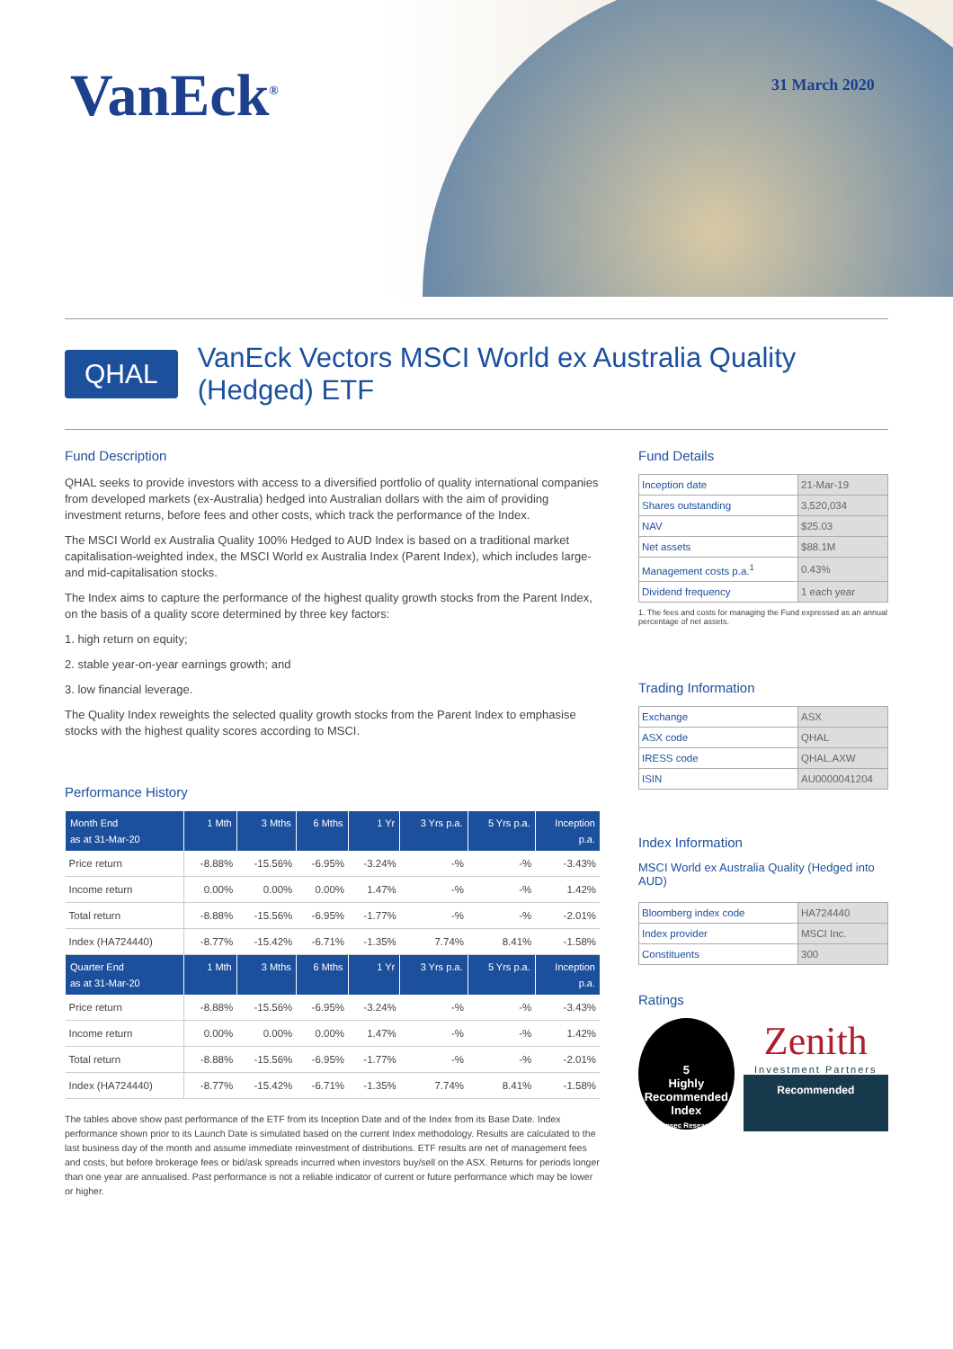VanEck<sup>®</sup> 31 March 2020
QHAL
VanEck Vectors MSCI World ex Australia Quality (Hedged) ETF
Fund Description
QHAL seeks to provide investors with access to a diversified portfolio of quality international companies from developed markets (ex-Australia) hedged into Australian dollars with the aim of providing investment returns, before fees and other costs, which track the performance of the Index.
The MSCI World ex Australia Quality 100% Hedged to AUD Index is based on a traditional market capitalisation-weighted index, the MSCI World ex Australia Index (Parent Index), which includes large- and mid-capitalisation stocks.
The Index aims to capture the performance of the highest quality growth stocks from the Parent Index, on the basis of a quality score determined by three key factors:
1. high return on equity;
2. stable year-on-year earnings growth; and
3. low financial leverage.
The Quality Index reweights the selected quality growth stocks from the Parent Index to emphasise stocks with the highest quality scores according to MSCI.
Performance History
| Month End as at 31-Mar-20 | 1 Mth | 3 Mths | 6 Mths | 1 Yr | 3 Yrs p.a. | 5 Yrs p.a. | Inception p.a. |
| --- | --- | --- | --- | --- | --- | --- | --- |
| Price return | -8.88% | -15.56% | -6.95% | -3.24% | -% | -% | -3.43% |
| Income return | 0.00% | 0.00% | 0.00% | 1.47% | -% | -% | 1.42% |
| Total return | -8.88% | -15.56% | -6.95% | -1.77% | -% | -% | -2.01% |
| Index (HA724440) | -8.77% | -15.42% | -6.71% | -1.35% | 7.74% | 8.41% | -1.58% |
| Quarter End as at 31-Mar-20 | 1 Mth | 3 Mths | 6 Mths | 1 Yr | 3 Yrs p.a. | 5 Yrs p.a. | Inception p.a. |
| Price return | -8.88% | -15.56% | -6.95% | -3.24% | -% | -% | -3.43% |
| Income return | 0.00% | 0.00% | 0.00% | 1.47% | -% | -% | 1.42% |
| Total return | -8.88% | -15.56% | -6.95% | -1.77% | -% | -% | -2.01% |
| Index (HA724440) | -8.77% | -15.42% | -6.71% | -1.35% | 7.74% | 8.41% | -1.58% |
The tables above show past performance of the ETF from its Inception Date and of the Index from its Base Date. Index performance shown prior to its Launch Date is simulated based on the current Index methodology. Results are calculated to the last business day of the month and assume immediate reinvestment of distributions. ETF results are net of management fees and costs, but before brokerage fees or bid/ask spreads incurred when investors buy/sell on the ASX. Returns for periods longer than one year are annualised. Past performance is not a reliable indicator of current or future performance which may be lower or higher.
Fund Details
| Inception date | 21-Mar-19 |
| Shares outstanding | 3,520,034 |
| NAV | $25.03 |
| Net assets | $88.1M |
| Management costs p.a.<sup>1</sup> | 0.43% |
| Dividend frequency | 1 each year |
1. The fees and costs for managing the Fund expressed as an annual percentage of net assets.
Trading Information
| Exchange | ASX |
| ASX code | QHAL |
| IRESS code | QHAL.AXW |
| ISIN | AU0000041204 |
Index Information
MSCI World ex Australia Quality (Hedged into AUD)
| Bloomberg index code | HA724440 |
| Index provider | MSCI Inc. |
| Constituents | 300 |
Ratings
5
Highly Recommended Index
Lonsec Research
Zenith
Investment Partners
Recommended